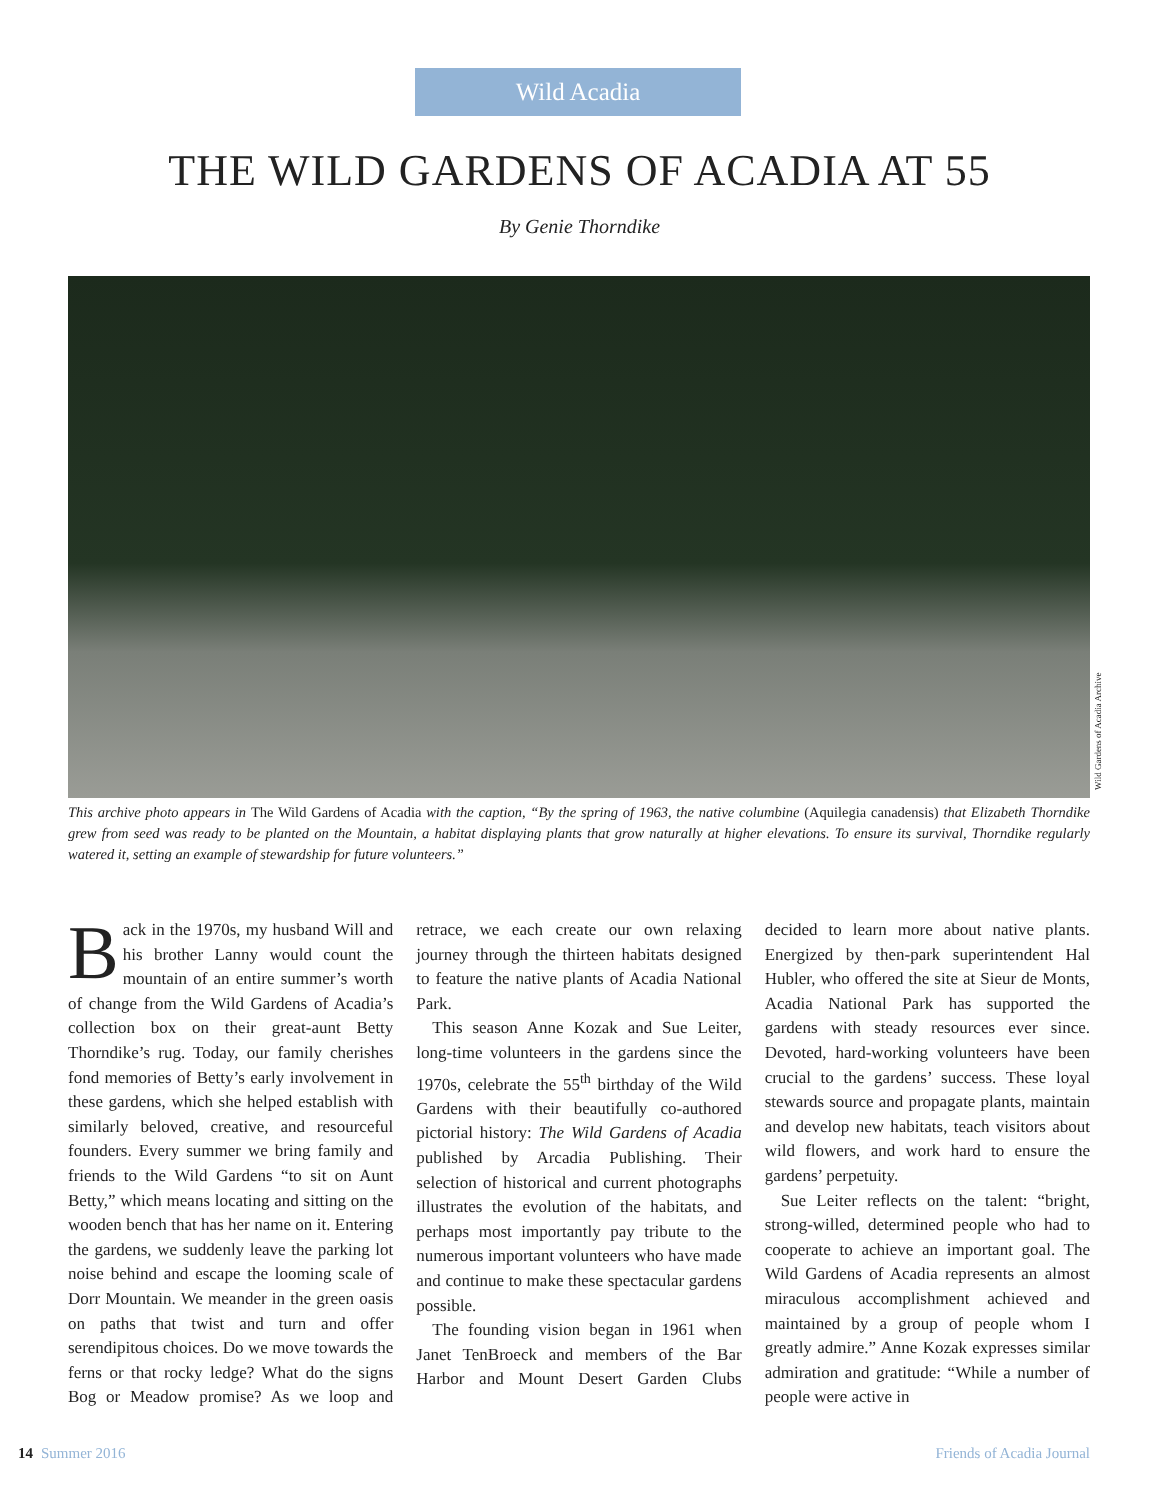Wild Acadia
THE WILD GARDENS OF ACADIA AT 55
By Genie Thorndike
Wild Gardens of Acadia Archive
This archive photo appears in The Wild Gardens of Acadia with the caption, “By the spring of 1963, the native columbine (Aquilegia canadensis) that Elizabeth Thorndike grew from seed was ready to be planted on the Mountain, a habitat displaying plants that grow naturally at higher elevations. To ensure its survival, Thorndike regularly watered it, setting an example of stewardship for future volunteers.”
Back in the 1970s, my husband Will and his brother Lanny would count the mountain of an entire summer’s worth of change from the Wild Gardens of Acadia’s collection box on their great-aunt Betty Thorndike’s rug. Today, our family cherishes fond memories of Betty’s early involvement in these gardens, which she helped establish with similarly beloved, creative, and resourceful founders. Every summer we bring family and friends to the Wild Gardens “to sit on Aunt Betty,” which means locating and sitting on the wooden bench that has her name on it. Entering the gardens, we suddenly leave the parking lot noise behind and escape the looming scale of Dorr Mountain. We meander in the green oasis on paths that twist and turn and offer serendipitous choices. Do we move towards the ferns or that rocky ledge? What do the signs Bog or Meadow promise? As we loop and retrace, we each create our own relaxing journey through the thirteen habitats designed to feature the native plants of Acadia National Park.
This season Anne Kozak and Sue Leiter, long-time volunteers in the gardens since the 1970s, celebrate the 55<sup>th</sup> birthday of the Wild Gardens with their beautifully co-authored pictorial history: The Wild Gardens of Acadia published by Arcadia Publishing. Their selection of historical and current photographs illustrates the evolution of the habitats, and perhaps most importantly pay tribute to the numerous important volunteers who have made and continue to make these spectacular gardens possible.
The founding vision began in 1961 when Janet TenBroeck and members of the Bar Harbor and Mount Desert Garden Clubs decided to learn more about native plants. Energized by then-park superintendent Hal Hubler, who offered the site at Sieur de Monts, Acadia National Park has supported the gardens with steady resources ever since. Devoted, hard-working volunteers have been crucial to the gardens’ success. These loyal stewards source and propagate plants, maintain and develop new habitats, teach visitors about wild flowers, and work hard to ensure the gardens’ perpetuity.
Sue Leiter reflects on the talent: “bright, strong-willed, determined people who had to cooperate to achieve an important goal. The Wild Gardens of Acadia represents an almost miraculous accomplishment achieved and maintained by a group of people whom I greatly admire.” Anne Kozak expresses similar admiration and gratitude: “While a number of people were active in
14 Summer 2016 Friends of Acadia Journal